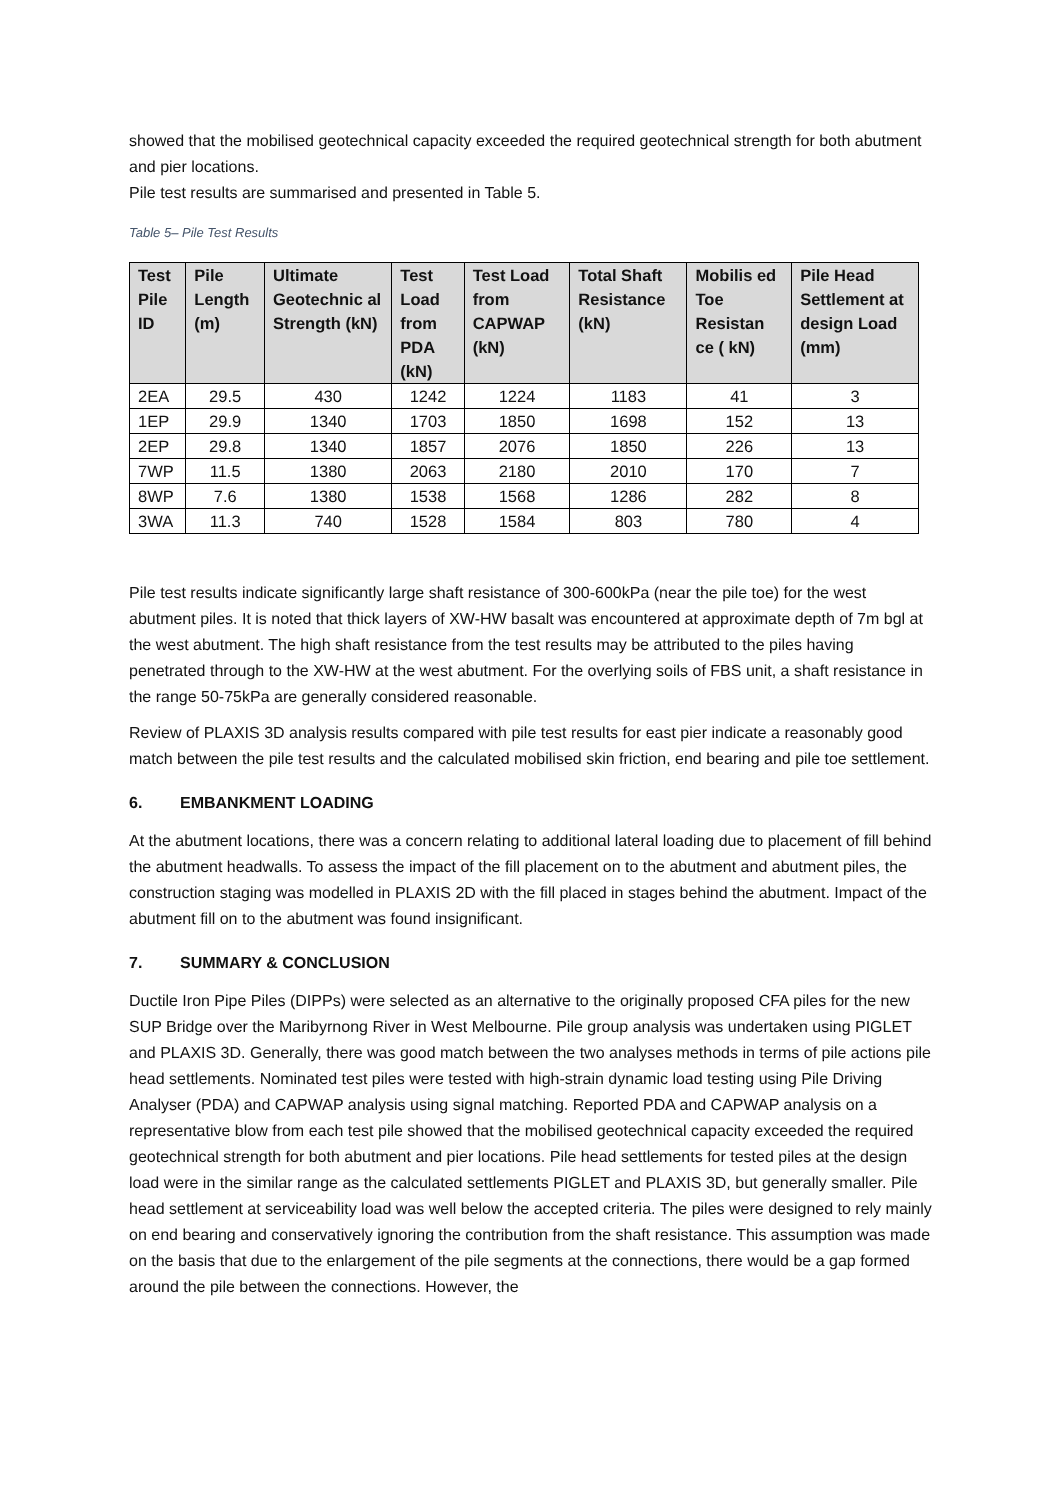showed that the mobilised geotechnical capacity exceeded the required geotechnical strength for both abutment and pier locations.
Pile test results are summarised and presented in Table 5.
Table 5– Pile Test Results
| Test Pile ID | Pile Length (m) | Ultimate Geotechnic al Strength (kN) | Test Load from PDA (kN) | Test Load from CAPWAP (kN) | Total Shaft Resistance (kN) | Mobilis ed Toe Resistan ce ( kN) | Pile Head Settlement at design Load (mm) |
| --- | --- | --- | --- | --- | --- | --- | --- |
| 2EA | 29.5 | 430 | 1242 | 1224 | 1183 | 41 | 3 |
| 1EP | 29.9 | 1340 | 1703 | 1850 | 1698 | 152 | 13 |
| 2EP | 29.8 | 1340 | 1857 | 2076 | 1850 | 226 | 13 |
| 7WP | 11.5 | 1380 | 2063 | 2180 | 2010 | 170 | 7 |
| 8WP | 7.6 | 1380 | 1538 | 1568 | 1286 | 282 | 8 |
| 3WA | 11.3 | 740 | 1528 | 1584 | 803 | 780 | 4 |
Pile test results indicate significantly large shaft resistance of 300-600kPa (near the pile toe) for the west abutment piles. It is noted that thick layers of XW-HW basalt was encountered at approximate depth of 7m bgl at the west abutment. The high shaft resistance from the test results may be attributed to the piles having penetrated through to the XW-HW at the west abutment. For the overlying soils of FBS unit, a shaft resistance in the range 50-75kPa are generally considered reasonable.
Review of PLAXIS 3D analysis results compared with pile test results for east pier indicate a reasonably good match between the pile test results and the calculated mobilised skin friction, end bearing and pile toe settlement.
6. EMBANKMENT LOADING
At the abutment locations, there was a concern relating to additional lateral loading due to placement of fill behind the abutment headwalls. To assess the impact of the fill placement on to the abutment and abutment piles, the construction staging was modelled in PLAXIS 2D with the fill placed in stages behind the abutment. Impact of the abutment fill on to the abutment was found insignificant.
7. SUMMARY & CONCLUSION
Ductile Iron Pipe Piles (DIPPs) were selected as an alternative to the originally proposed CFA piles for the new SUP Bridge over the Maribyrnong River in West Melbourne. Pile group analysis was undertaken using PIGLET and PLAXIS 3D. Generally, there was good match between the two analyses methods in terms of pile actions pile head settlements. Nominated test piles were tested with high-strain dynamic load testing using Pile Driving Analyser (PDA) and CAPWAP analysis using signal matching. Reported PDA and CAPWAP analysis on a representative blow from each test pile showed that the mobilised geotechnical capacity exceeded the required geotechnical strength for both abutment and pier locations. Pile head settlements for tested piles at the design load were in the similar range as the calculated settlements PIGLET and PLAXIS 3D, but generally smaller. Pile head settlement at serviceability load was well below the accepted criteria. The piles were designed to rely mainly on end bearing and conservatively ignoring the contribution from the shaft resistance. This assumption was made on the basis that due to the enlargement of the pile segments at the connections, there would be a gap formed around the pile between the connections. However, the